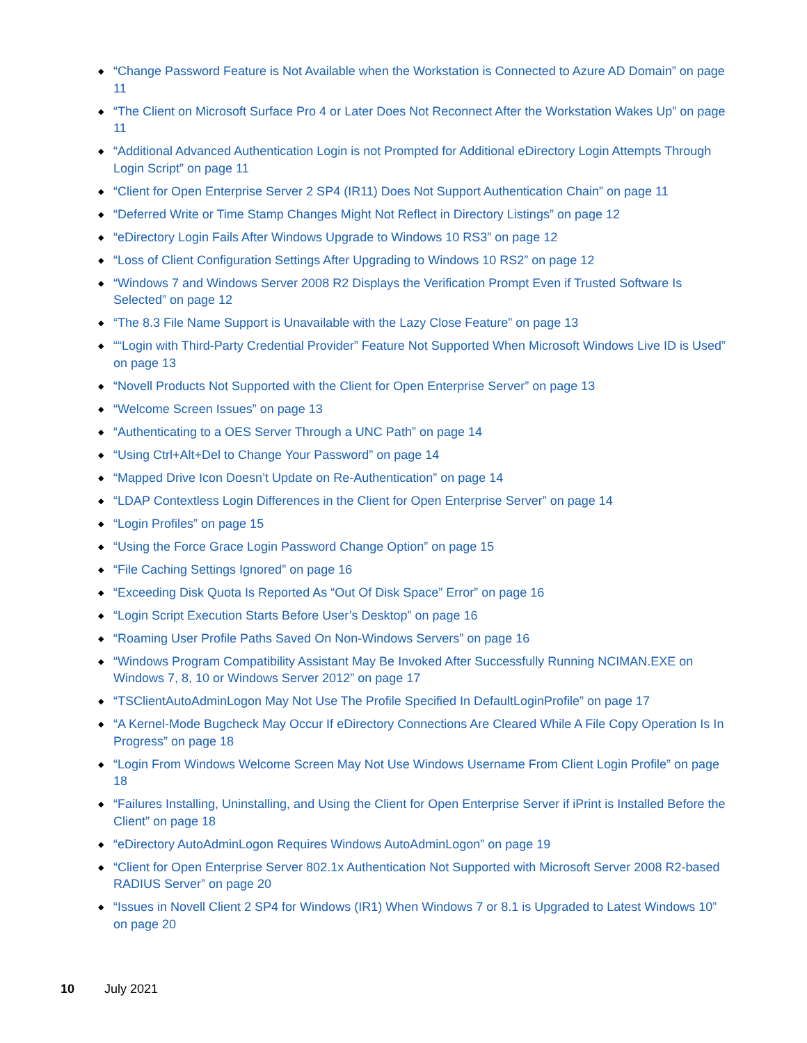◆ “Change Password Feature is Not Available when the Workstation is Connected to Azure AD Domain” on page 11
◆ “The Client on Microsoft Surface Pro 4 or Later Does Not Reconnect After the Workstation Wakes Up” on page 11
◆ “Additional Advanced Authentication Login is not Prompted for Additional eDirectory Login Attempts Through Login Script” on page 11
◆ “Client for Open Enterprise Server 2 SP4 (IR11) Does Not Support Authentication Chain” on page 11
◆ “Deferred Write or Time Stamp Changes Might Not Reflect in Directory Listings” on page 12
◆ “eDirectory Login Fails After Windows Upgrade to Windows 10 RS3” on page 12
◆ “Loss of Client Configuration Settings After Upgrading to Windows 10 RS2” on page 12
◆ “Windows 7 and Windows Server 2008 R2 Displays the Verification Prompt Even if Trusted Software Is Selected” on page 12
◆ “The 8.3 File Name Support is Unavailable with the Lazy Close Feature” on page 13
◆ ““Login with Third-Party Credential Provider” Feature Not Supported When Microsoft Windows Live ID is Used” on page 13
◆ “Novell Products Not Supported with the Client for Open Enterprise Server” on page 13
◆ “Welcome Screen Issues” on page 13
◆ “Authenticating to a OES Server Through a UNC Path” on page 14
◆ “Using Ctrl+Alt+Del to Change Your Password” on page 14
◆ “Mapped Drive Icon Doesn’t Update on Re-Authentication” on page 14
◆ “LDAP Contextless Login Differences in the Client for Open Enterprise Server” on page 14
◆ “Login Profiles” on page 15
◆ “Using the Force Grace Login Password Change Option” on page 15
◆ “File Caching Settings Ignored” on page 16
◆ “Exceeding Disk Quota Is Reported As “Out Of Disk Space” Error” on page 16
◆ “Login Script Execution Starts Before User’s Desktop” on page 16
◆ “Roaming User Profile Paths Saved On Non-Windows Servers” on page 16
◆ “Windows Program Compatibility Assistant May Be Invoked After Successfully Running NCIMAN.EXE on Windows 7, 8, 10 or Windows Server 2012” on page 17
◆ “TSClientAutoAdminLogon May Not Use The Profile Specified In DefaultLoginProfile” on page 17
◆ “A Kernel-Mode Bugcheck May Occur If eDirectory Connections Are Cleared While A File Copy Operation Is In Progress” on page 18
◆ “Login From Windows Welcome Screen May Not Use Windows Username From Client Login Profile” on page 18
◆ “Failures Installing, Uninstalling, and Using the Client for Open Enterprise Server if iPrint is Installed Before the Client” on page 18
◆ “eDirectory AutoAdminLogon Requires Windows AutoAdminLogon” on page 19
◆ “Client for Open Enterprise Server 802.1x Authentication Not Supported with Microsoft Server 2008 R2-based RADIUS Server” on page 20
◆ “Issues in Novell Client 2 SP4 for Windows (IR1) When Windows 7 or 8.1 is Upgraded to Latest Windows 10” on page 20
10 July 2021